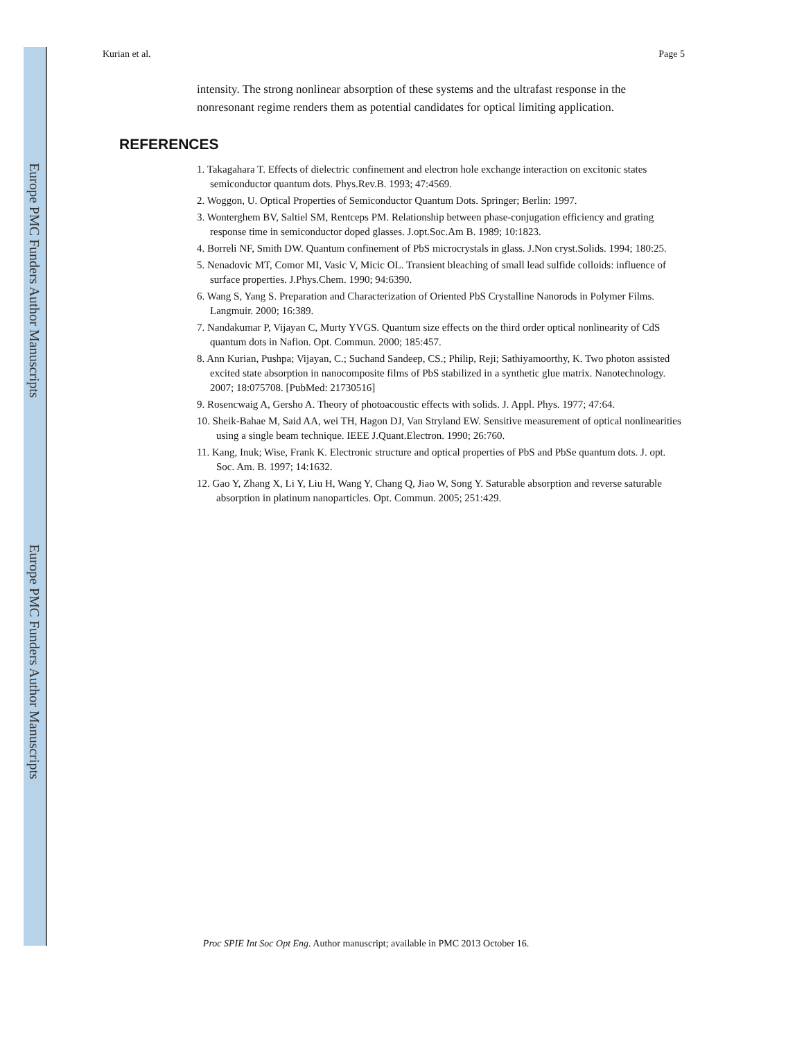Europe PMC Funders Author Manuscripts
Europe PMC Funders Author Manuscripts
Kurian et al. Page 5
intensity. The strong nonlinear absorption of these systems and the ultrafast response in the nonresonant regime renders them as potential candidates for optical limiting application.
REFERENCES
1. Takagahara T. Effects of dielectric confinement and electron hole exchange interaction on excitonic states semiconductor quantum dots. Phys.Rev.B. 1993; 47:4569.
2. Woggon, U. Optical Properties of Semiconductor Quantum Dots. Springer; Berlin: 1997.
3. Wonterghem BV, Saltiel SM, Rentceps PM. Relationship between phase-conjugation efficiency and grating response time in semiconductor doped glasses. J.opt.Soc.Am B. 1989; 10:1823.
4. Borreli NF, Smith DW. Quantum confinement of PbS microcrystals in glass. J.Non cryst.Solids. 1994; 180:25.
5. Nenadovic MT, Comor MI, Vasic V, Micic OL. Transient bleaching of small lead sulfide colloids: influence of surface properties. J.Phys.Chem. 1990; 94:6390.
6. Wang S, Yang S. Preparation and Characterization of Oriented PbS Crystalline Nanorods in Polymer Films. Langmuir. 2000; 16:389.
7. Nandakumar P, Vijayan C, Murty YVGS. Quantum size effects on the third order optical nonlinearity of CdS quantum dots in Nafion. Opt. Commun. 2000; 185:457.
8. Ann Kurian, Pushpa; Vijayan, C.; Suchand Sandeep, CS.; Philip, Reji; Sathiyamoorthy, K. Two photon assisted excited state absorption in nanocomposite films of PbS stabilized in a synthetic glue matrix. Nanotechnology. 2007; 18:075708. [PubMed: 21730516]
9. Rosencwaig A, Gersho A. Theory of photoacoustic effects with solids. J. Appl. Phys. 1977; 47:64.
10. Sheik-Bahae M, Said AA, wei TH, Hagon DJ, Van Stryland EW. Sensitive measurement of optical nonlinearities using a single beam technique. IEEE J.Quant.Electron. 1990; 26:760.
11. Kang, Inuk; Wise, Frank K. Electronic structure and optical properties of PbS and PbSe quantum dots. J. opt. Soc. Am. B. 1997; 14:1632.
12. Gao Y, Zhang X, Li Y, Liu H, Wang Y, Chang Q, Jiao W, Song Y. Saturable absorption and reverse saturable absorption in platinum nanoparticles. Opt. Commun. 2005; 251:429.
Proc SPIE Int Soc Opt Eng. Author manuscript; available in PMC 2013 October 16.